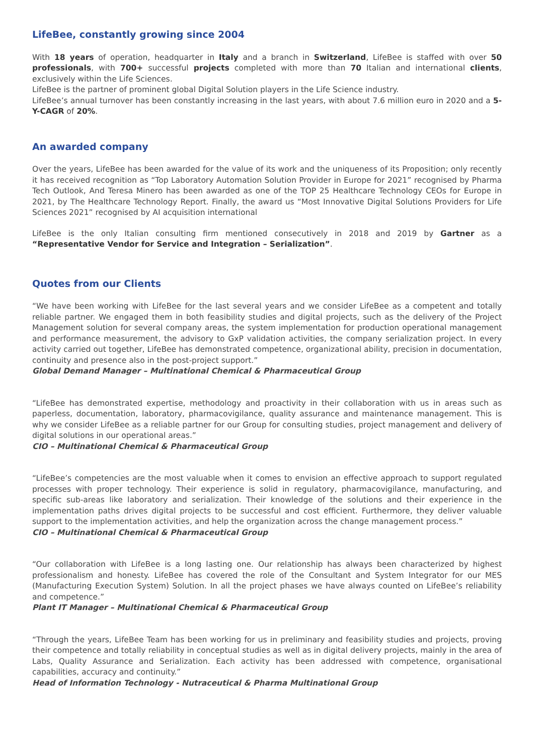LifeBee, constantly growing since 2004
With 18 years of operation, headquarter in Italy and a branch in Switzerland, LifeBee is staffed with over 50 professionals, with 700+ successful projects completed with more than 70 Italian and international clients, exclusively within the Life Sciences.
LifeBee is the partner of prominent global Digital Solution players in the Life Science industry.
LifeBee’s annual turnover has been constantly increasing in the last years, with about 7.6 million euro in 2020 and a 5-Y-CAGR of 20%.
An awarded company
Over the years, LifeBee has been awarded for the value of its work and the uniqueness of its Proposition; only recently it has received recognition as “Top Laboratory Automation Solution Provider in Europe for 2021” recognised by Pharma Tech Outlook, And Teresa Minero has been awarded as one of the TOP 25 Healthcare Technology CEOs for Europe in 2021, by The Healthcare Technology Report. Finally, the award us “Most Innovative Digital Solutions Providers for Life Sciences 2021” recognised by AI acquisition international
LifeBee is the only Italian consulting firm mentioned consecutively in 2018 and 2019 by Gartner as a “Representative Vendor for Service and Integration – Serialization”.
Quotes from our Clients
“We have been working with LifeBee for the last several years and we consider LifeBee as a competent and totally reliable partner. We engaged them in both feasibility studies and digital projects, such as the delivery of the Project Management solution for several company areas, the system implementation for production operational management and performance measurement, the advisory to GxP validation activities, the company serialization project. In every activity carried out together, LifeBee has demonstrated competence, organizational ability, precision in documentation, continuity and presence also in the post-project support.”
Global Demand Manager – Multinational Chemical & Pharmaceutical Group
“LifeBee has demonstrated expertise, methodology and proactivity in their collaboration with us in areas such as paperless, documentation, laboratory, pharmacovigilance, quality assurance and maintenance management. This is why we consider LifeBee as a reliable partner for our Group for consulting studies, project management and delivery of digital solutions in our operational areas.”
CIO – Multinational Chemical & Pharmaceutical Group
“LifeBee’s competencies are the most valuable when it comes to envision an effective approach to support regulated processes with proper technology. Their experience is solid in regulatory, pharmacovigilance, manufacturing, and specific sub-areas like laboratory and serialization. Their knowledge of the solutions and their experience in the implementation paths drives digital projects to be successful and cost efficient. Furthermore, they deliver valuable support to the implementation activities, and help the organization across the change management process.”
CIO – Multinational Chemical & Pharmaceutical Group
“Our collaboration with LifeBee is a long lasting one. Our relationship has always been characterized by highest professionalism and honesty. LifeBee has covered the role of the Consultant and System Integrator for our MES (Manufacturing Execution System) Solution. In all the project phases we have always counted on LifeBee’s reliability and competence.”
Plant IT Manager – Multinational Chemical & Pharmaceutical Group
“Through the years, LifeBee Team has been working for us in preliminary and feasibility studies and projects, proving their competence and totally reliability in conceptual studies as well as in digital delivery projects, mainly in the area of Labs, Quality Assurance and Serialization. Each activity has been addressed with competence, organisational capabilities, accuracy and continuity.”
Head of Information Technology - Nutraceutical & Pharma Multinational Group